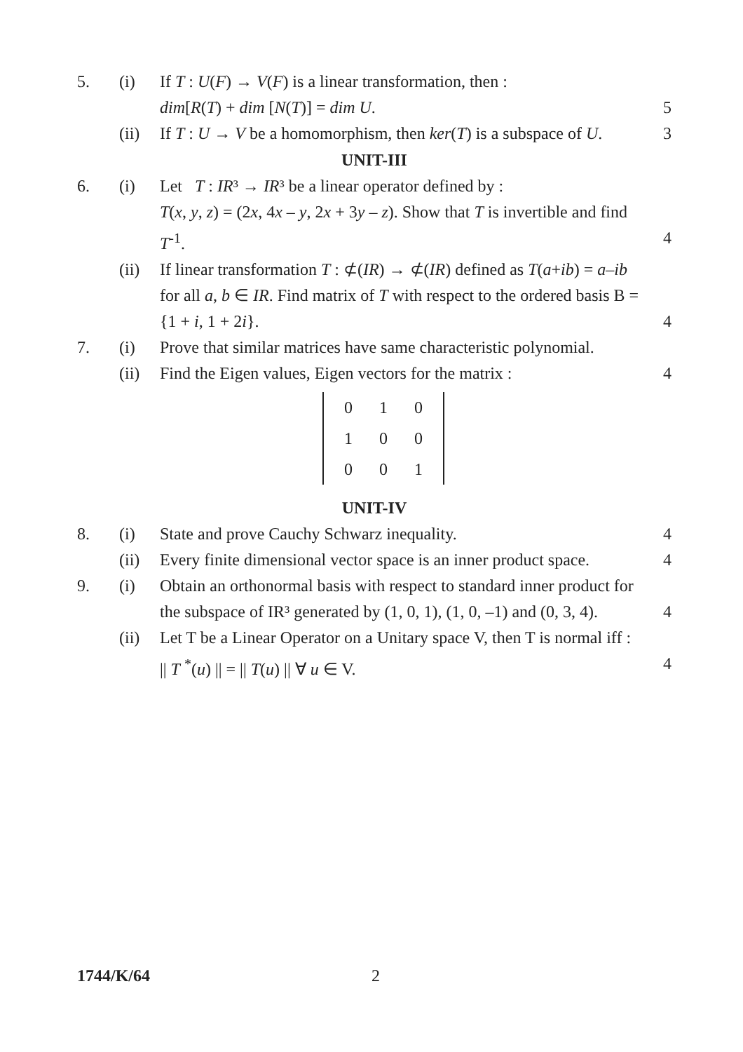5. (i) If T : U(F) → V(F) is a linear transformation, then :
dim[R(T) + dim [N(T)] = dim U.
5
(ii) If T : U → V be a homomorphism, then ker(T) is a subspace of U.
3
UNIT-III
6. (i) Let T : IR³ → IR³ be a linear operator defined by :
T(x, y, z) = (2x, 4x – y, 2x + 3y – z). Show that T is invertible and find T<sup>-1</sup>.
4
(ii) If linear transformation T : ⊄(IR) → ⊄(IR) defined as T(a+ib) = a–ib for all a, b ∈ IR. Find matrix of T with respect to the ordered basis B = {1 + i, 1 + 2i}.
4
7. (i) Prove that similar matrices have same characteristic polynomial.
(ii) Find the Eigen values, Eigen vectors for the matrix :
4
| 0 | 1 | 0 |
| 1 | 0 | 0 |
| 0 | 0 | 1 |
UNIT-IV
8. (i) State and prove Cauchy Schwarz inequality.
4
(ii) Every finite dimensional vector space is an inner product space.
4
9. (i) Obtain an orthonormal basis with respect to standard inner product for the subspace of IR³ generated by (1, 0, 1), (1, 0, –1) and (0, 3, 4).
4
(ii) Let T be a Linear Operator on a Unitary space V, then T is normal iff :
|| T <sup>*</sup>(u) || = || T(u) || ∀ u ∈ V.
4
1744/K/64 2